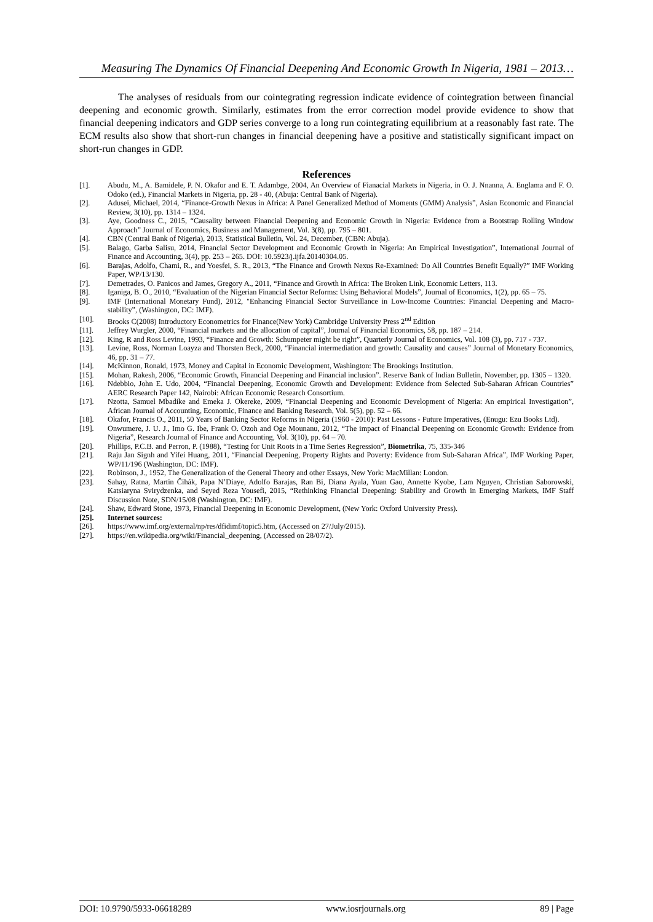Measuring The Dynamics Of Financial Deepening And Economic Growth In Nigeria, 1981 – 2013…
The analyses of residuals from our cointegrating regression indicate evidence of cointegration between financial deepening and economic growth. Similarly, estimates from the error correction model provide evidence to show that financial deepening indicators and GDP series converge to a long run cointegrating equilibrium at a reasonably fast rate. The ECM results also show that short-run changes in financial deepening have a positive and statistically significant impact on short-run changes in GDP.
References
[1]. Abudu, M., A. Bamidele, P. N. Okafor and E. T. Adambge, 2004, An Overview of Fianacial Markets in Nigeria, in O. J. Nnanna, A. Englama and F. O. Odoko (ed.), Financial Markets in Nigeria, pp. 28 - 40, (Abuja: Central Bank of Nigeria).
[2]. Adusei, Michael, 2014, “Finance-Growth Nexus in Africa: A Panel Generalized Method of Moments (GMM) Analysis”, Asian Economic and Financial Review, 3(10), pp. 1314 – 1324.
[3]. Aye, Goodness C., 2015, “Causality between Financial Deepening and Economic Growth in Nigeria: Evidence from a Bootstrap Rolling Window Approach” Journal of Economics, Business and Management, Vol. 3(8), pp. 795 – 801.
[4]. CBN (Central Bank of Nigeria), 2013, Statistical Bulletin, Vol. 24, December, (CBN: Abuja).
[5]. Balago, Garba Salisu, 2014, Financial Sector Development and Economic Growth in Nigeria: An Empirical Investigation”, International Journal of Finance and Accounting, 3(4), pp. 253 – 265. DOI: 10.5923/j.ijfa.20140304.05.
[6]. Barajas, Adolfo, Chami, R., and Yoesfei, S. R., 2013, “The Finance and Growth Nexus Re-Examined: Do All Countries Benefit Equally?” IMF Working Paper, WP/13/130.
[7]. Demetrades, O. Panicos and James, Gregory A., 2011, “Finance and Growth in Africa: The Broken Link, Economic Letters, 113.
[8]. Iganiga, B. O., 2010, “Evaluation of the Nigerian Financial Sector Reforms: Using Behavioral Models”, Journal of Economics, 1(2), pp. 65 – 75.
[9]. IMF (International Monetary Fund), 2012, "Enhancing Financial Sector Surveillance in Low-Income Countries: Financial Deepening and Macro-stability”, (Washington, DC: IMF).
[10]. Brooks C(2008) Introductory Econometrics for Finance(New York) Cambridge University Press 2<sup>nd</sup> Edition
[11]. Jeffrey Wurgler, 2000, “Financial markets and the allocation of capital”, Journal of Financial Economics, 58, pp. 187 – 214.
[12]. King, R and Ross Levine, 1993, “Finance and Growth: Schumpeter might be right”, Quarterly Journal of Economics, Vol. 108 (3), pp. 717 - 737.
[13]. Levine, Ross, Norman Loayza and Thorsten Beck, 2000, “Financial intermediation and growth: Causality and causes” Journal of Monetary Economics, 46, pp. 31 – 77.
[14]. McKinnon, Ronald, 1973, Money and Capital in Economic Development, Washington: The Brookings Institution.
[15]. Mohan, Rakesh, 2006, “Economic Growth, Financial Deepening and Financial inclusion”. Reserve Bank of Indian Bulletin, November, pp. 1305 – 1320.
[16]. Ndebbio, John E. Udo, 2004, “Financial Deepening, Economic Growth and Development: Evidence from Selected Sub-Saharan African Countries” AERC Research Paper 142, Nairobi: African Economic Research Consortium.
[17]. Nzotta, Samuel Mbadike and Emeka J. Okereke, 2009, “Financial Deepening and Economic Development of Nigeria: An empirical Investigation”, African Journal of Accounting, Economic, Finance and Banking Research, Vol. 5(5), pp. 52 – 66.
[18]. Okafor, Francis O., 2011, 50 Years of Banking Sector Reforms in Nigeria (1960 - 2010): Past Lessons - Future Imperatives, (Enugu: Ezu Books Ltd).
[19]. Onwumere, J. U. J., Imo G. Ibe, Frank O. Ozoh and Oge Mounanu, 2012, “The impact of Financial Deepening on Economic Growth: Evidence from Nigeria”, Research Journal of Finance and Accounting, Vol. 3(10), pp. 64 – 70.
[20]. Phillips, P.C.B. and Perron, P. (1988), “Testing for Unit Roots in a Time Series Regression”, Biometrika, 75, 335-346
[21]. Raju Jan Signh and Yifei Huang, 2011, “Financial Deepening, Property Rights and Poverty: Evidence from Sub-Saharan Africa”, IMF Working Paper, WP/11/196 (Washington, DC: IMF).
[22]. Robinson, J., 1952, The Generalization of the General Theory and other Essays, New York: MacMillan: London.
[23]. Sahay, Ratna, Martin Čihák, Papa N’Diaye, Adolfo Barajas, Ran Bi, Diana Ayala, Yuan Gao, Annette Kyobe, Lam Nguyen, Christian Saborowski, Katsiaryna Svirydzenka, and Seyed Reza Yousefi, 2015, “Rethinking Financial Deepening: Stability and Growth in Emerging Markets, IMF Staff Discussion Note, SDN/15/08 (Washington, DC: IMF).
[24]. Shaw, Edward Stone, 1973, Financial Deepening in Economic Development, (New York: Oxford University Press).
[25]. Internet sources:
[26]. https://www.imf.org/external/np/res/dfidimf/topic5.htm, (Accessed on 27/July/2015).
[27]. https://en.wikipedia.org/wiki/Financial_deepening, (Accessed on 28/07/2).
DOI: 10.9790/5933-06618289 www.iosrjournals.org 89 | Page